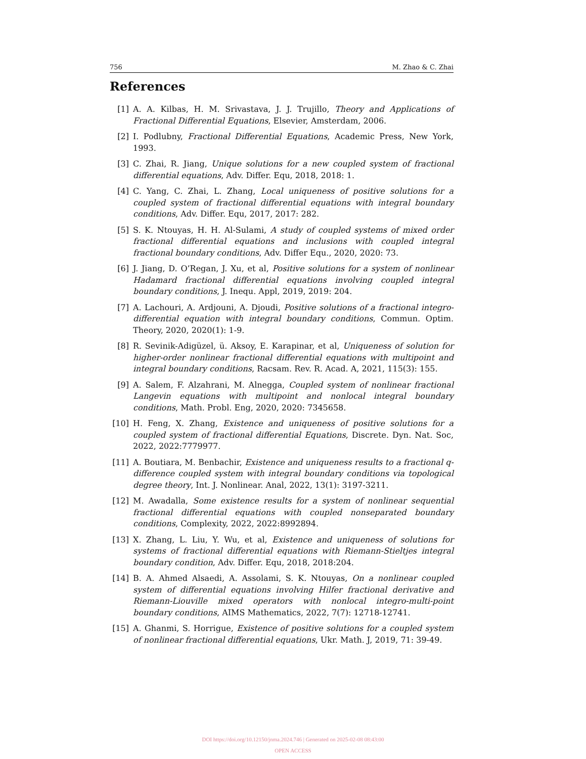756 M. Zhao & C. Zhai
References
[1] A. A. Kilbas, H. M. Srivastava, J. J. Trujillo, Theory and Applications of Fractional Differential Equations, Elsevier, Amsterdam, 2006.
[2] I. Podlubny, Fractional Differential Equations, Academic Press, New York, 1993.
[3] C. Zhai, R. Jiang, Unique solutions for a new coupled system of fractional differential equations, Adv. Differ. Equ, 2018, 2018: 1.
[4] C. Yang, C. Zhai, L. Zhang, Local uniqueness of positive solutions for a coupled system of fractional differential equations with integral boundary conditions, Adv. Differ. Equ, 2017, 2017: 282.
[5] S. K. Ntouyas, H. H. Al-Sulami, A study of coupled systems of mixed order fractional differential equations and inclusions with coupled integral fractional boundary conditions, Adv. Differ Equ., 2020, 2020: 73.
[6] J. Jiang, D. O’Regan, J. Xu, et al, Positive solutions for a system of nonlinear Hadamard fractional differential equations involving coupled integral boundary conditions, J. Inequ. Appl, 2019, 2019: 204.
[7] A. Lachouri, A. Ardjouni, A. Djoudi, Positive solutions of a fractional integro-differential equation with integral boundary conditions, Commun. Optim. Theory, 2020, 2020(1): 1-9.
[8] R. Sevinik-Adigüzel, ü. Aksoy, E. Karapinar, et al, Uniqueness of solution for higher-order nonlinear fractional differential equations with multipoint and integral boundary conditions, Racsam. Rev. R. Acad. A, 2021, 115(3): 155.
[9] A. Salem, F. Alzahrani, M. Alnegga, Coupled system of nonlinear fractional Langevin equations with multipoint and nonlocal integral boundary conditions, Math. Probl. Eng, 2020, 2020: 7345658.
[10] H. Feng, X. Zhang, Existence and uniqueness of positive solutions for a coupled system of fractional differential Equations, Discrete. Dyn. Nat. Soc, 2022, 2022:7779977.
[11] A. Boutiara, M. Benbachir, Existence and uniqueness results to a fractional q-difference coupled system with integral boundary conditions via topological degree theory, Int. J. Nonlinear. Anal, 2022, 13(1): 3197-3211.
[12] M. Awadalla, Some existence results for a system of nonlinear sequential fractional differential equations with coupled nonseparated boundary conditions, Complexity, 2022, 2022:8992894.
[13] X. Zhang, L. Liu, Y. Wu, et al, Existence and uniqueness of solutions for systems of fractional differential equations with Riemann-Stieltjes integral boundary condition, Adv. Differ. Equ, 2018, 2018:204.
[14] B. A. Ahmed Alsaedi, A. Assolami, S. K. Ntouyas, On a nonlinear coupled system of differential equations involving Hilfer fractional derivative and Riemann-Liouville mixed operators with nonlocal integro-multi-point boundary conditions, AIMS Mathematics, 2022, 7(7): 12718-12741.
[15] A. Ghanmi, S. Horrigue, Existence of positive solutions for a coupled system of nonlinear fractional differential equations, Ukr. Math. J, 2019, 71: 39-49.
DOI https://doi.org/10.12150/jnma.2024.746 | Generated on 2025-02-08 08:43:00
OPEN ACCESS